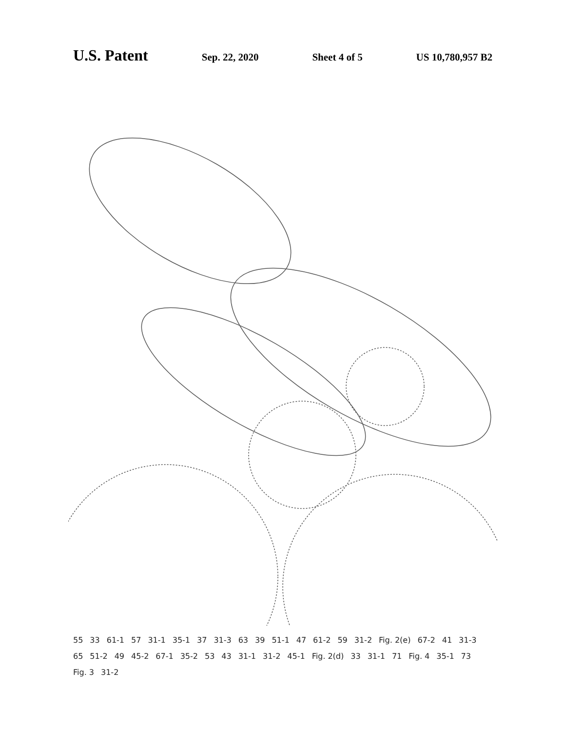U.S. Patent Sep. 22, 2020 Sheet 4 of 5 US 10,780,957 B2
55 33 61-1 57 31-1 35-1 37 31-3 63 39 51-1 47 61-2 59 31-2 Fig. 2(e) 67-2 41 31-3 65 51-2 49 45-2 67-1 35-2 53 43 31-1 31-2 45-1 Fig. 2(d) 33 31-1 71 Fig. 4 35-1 73 Fig. 3 31-2